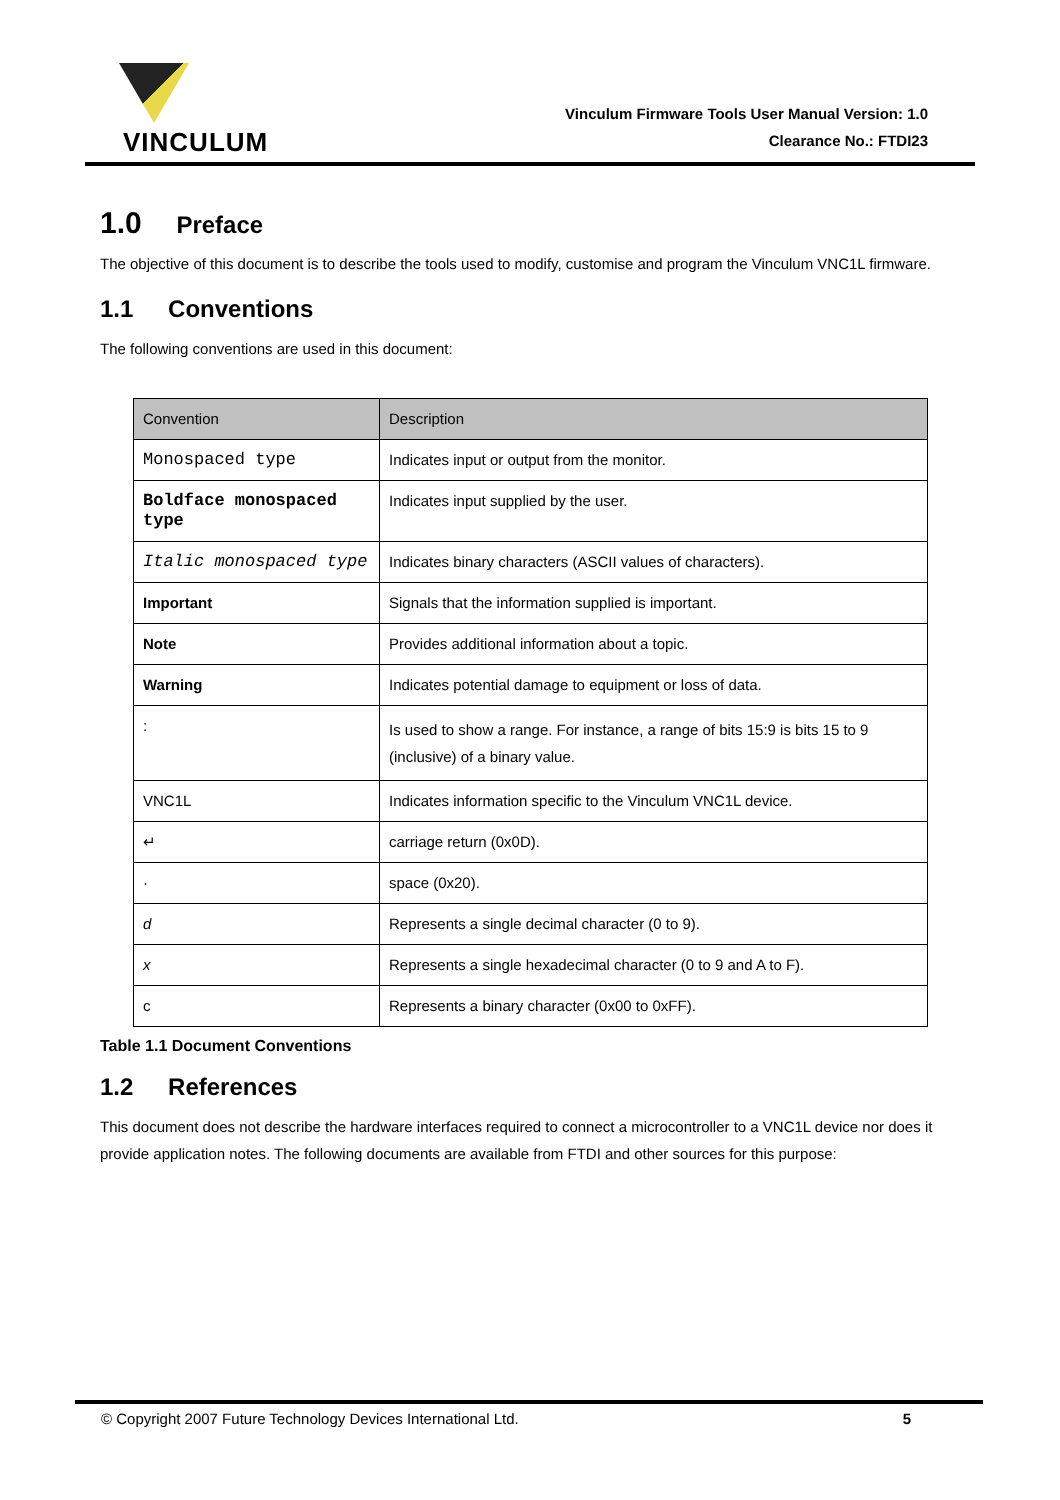VINCULUM
Vinculum Firmware Tools User Manual Version: 1.0
Clearance No.: FTDI23
1.0 Preface
The objective of this document is to describe the tools used to modify, customise and program the Vinculum VNC1L firmware.
1.1 Conventions
The following conventions are used in this document:
| Convention | Description |
| --- | --- |
| Monospaced type | Indicates input or output from the monitor. |
| Boldface monospaced type | Indicates input supplied by the user. |
| Italic monospaced type | Indicates binary characters (ASCII values of characters). |
| Important | Signals that the information supplied is important. |
| Note | Provides additional information about a topic. |
| Warning | Indicates potential damage to equipment or loss of data. |
| : | Is used to show a range. For instance, a range of bits 15:9 is bits 15 to 9 (inclusive) of a binary value. |
| VNC1L | Indicates information specific to the Vinculum VNC1L device. |
| ↵ | carriage return (0x0D). |
| · | space (0x20). |
| d | Represents a single decimal character (0 to 9). |
| x | Represents a single hexadecimal character (0 to 9 and A to F). |
| c | Represents a binary character (0x00 to 0xFF). |
Table 1.1 Document Conventions
1.2 References
This document does not describe the hardware interfaces required to connect a microcontroller to a VNC1L device nor does it provide application notes. The following documents are available from FTDI and other sources for this purpose:
© Copyright 2007 Future Technology Devices International Ltd. 5